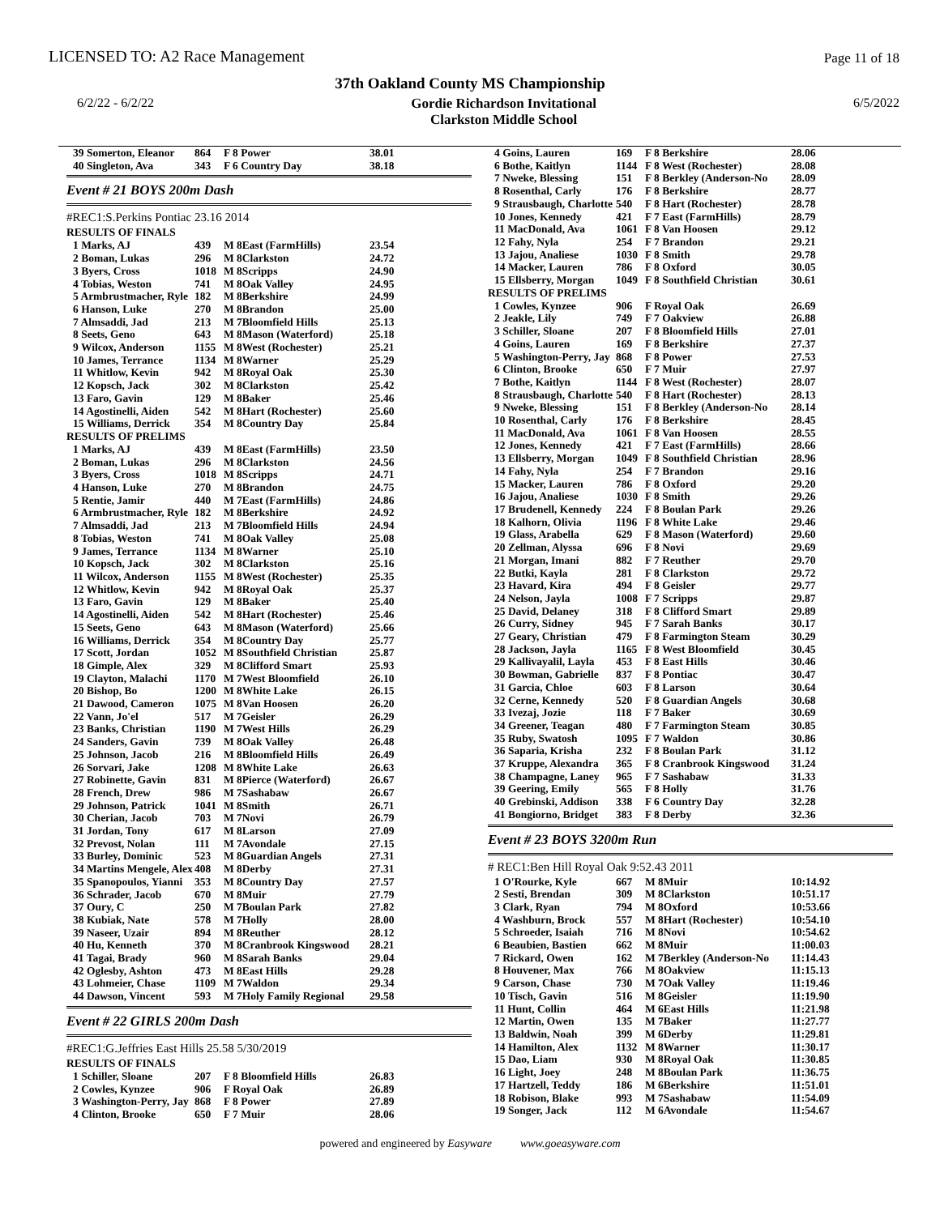LICENSED TO: A2 Race Management
Page 11 of 18
37th Oakland County MS Championship
6/2/22 - 6/2/22 Gordie Richardson Invitational
Clarkston Middle School 6/5/2022
| 39 Somerton, Eleanor | 864 | F 8 Power | 38.01 |
| 40 Singleton, Ava | 343 | F 6 Country Day | 38.18 |
Event # 21 BOYS 200m Dash
#REC1:S.Perkins Pontiac 23.16 2014
RESULTS OF FINALS
| 1 Marks, AJ | 439 | M 8East (FarmHills) | 23.54 |
| 2 Boman, Lukas | 296 | M 8Clarkston | 24.72 |
| 3 Byers, Cross | 1018 | M 8Scripps | 24.90 |
| 4 Tobias, Weston | 741 | M 8Oak Valley | 24.95 |
| 5 Armbrustmacher, Ryle | 182 | M 8Berkshire | 24.99 |
| 6 Hanson, Luke | 270 | M 8Brandon | 25.00 |
| 7 Almsaddi, Jad | 213 | M 7Bloomfield Hills | 25.13 |
| 8 Seets, Geno | 643 | M 8Mason (Waterford) | 25.18 |
| 9 Wilcox, Anderson | 1155 | M 8West (Rochester) | 25.21 |
| 10 James, Terrance | 1134 | M 8Warner | 25.29 |
| 11 Whitlow, Kevin | 942 | M 8Royal Oak | 25.30 |
| 12 Kopsch, Jack | 302 | M 8Clarkston | 25.42 |
| 13 Faro, Gavin | 129 | M 8Baker | 25.46 |
| 14 Agostinelli, Aiden | 542 | M 8Hart (Rochester) | 25.60 |
| 15 Williams, Derrick | 354 | M 8Country Day | 25.84 |
RESULTS OF PRELIMS
| 1 Marks, AJ | 439 | M 8East (FarmHills) | 23.50 |
| 2 Boman, Lukas | 296 | M 8Clarkston | 24.56 |
| 3 Byers, Cross | 1018 | M 8Scripps | 24.71 |
| 4 Hanson, Luke | 270 | M 8Brandon | 24.75 |
| 5 Rentie, Jamir | 440 | M 7East (FarmHills) | 24.86 |
| 6 Armbrustmacher, Ryle | 182 | M 8Berkshire | 24.92 |
| 7 Almsaddi, Jad | 213 | M 7Bloomfield Hills | 24.94 |
| 8 Tobias, Weston | 741 | M 8Oak Valley | 25.08 |
| 9 James, Terrance | 1134 | M 8Warner | 25.10 |
| 10 Kopsch, Jack | 302 | M 8Clarkston | 25.16 |
| 11 Wilcox, Anderson | 1155 | M 8West (Rochester) | 25.35 |
| 12 Whitlow, Kevin | 942 | M 8Royal Oak | 25.37 |
| 13 Faro, Gavin | 129 | M 8Baker | 25.40 |
| 14 Agostinelli, Aiden | 542 | M 8Hart (Rochester) | 25.46 |
| 15 Seets, Geno | 643 | M 8Mason (Waterford) | 25.66 |
| 16 Williams, Derrick | 354 | M 8Country Day | 25.77 |
| 17 Scott, Jordan | 1052 | M 8Southfield Christian | 25.87 |
| 18 Gimple, Alex | 329 | M 8Clifford Smart | 25.93 |
| 19 Clayton, Malachi | 1170 | M 7West Bloomfield | 26.10 |
| 20 Bishop, Bo | 1200 | M 8White Lake | 26.15 |
| 21 Dawood, Cameron | 1075 | M 8Van Hoosen | 26.20 |
| 22 Vann, Jo'el | 517 | M 7Geisler | 26.29 |
| 23 Banks, Christian | 1190 | M 7West Hills | 26.29 |
| 24 Sanders, Gavin | 739 | M 8Oak Valley | 26.48 |
| 25 Johnson, Jacob | 216 | M 8Bloomfield Hills | 26.49 |
| 26 Sorvari, Jake | 1208 | M 8White Lake | 26.63 |
| 27 Robinette, Gavin | 831 | M 8Pierce (Waterford) | 26.67 |
| 28 French, Drew | 986 | M 7Sashabaw | 26.67 |
| 29 Johnson, Patrick | 1041 | M 8Smith | 26.71 |
| 30 Cherian, Jacob | 703 | M 7Novi | 26.79 |
| 31 Jordan, Tony | 617 | M 8Larson | 27.09 |
| 32 Prevost, Nolan | 111 | M 7Avondale | 27.15 |
| 33 Burley, Dominic | 523 | M 8Guardian Angels | 27.31 |
| 34 Martins Mengele, Alex | 408 | M 8Derby | 27.31 |
| 35 Spanopoulos, Yianni | 353 | M 8Country Day | 27.57 |
| 36 Schrader, Jacob | 670 | M 8Muir | 27.79 |
| 37 Oury, C | 250 | M 7Boulan Park | 27.82 |
| 38 Kubiak, Nate | 578 | M 7Holly | 28.00 |
| 39 Naseer, Uzair | 894 | M 8Reuther | 28.12 |
| 40 Hu, Kenneth | 370 | M 8Cranbrook Kingswood | 28.21 |
| 41 Tagai, Brady | 960 | M 8Sarah Banks | 29.04 |
| 42 Oglesby, Ashton | 473 | M 8East Hills | 29.28 |
| 43 Lohmeier, Chase | 1109 | M 7Waldon | 29.34 |
| 44 Dawson, Vincent | 593 | M 7Holy Family Regional | 29.58 |
Event # 22 GIRLS 200m Dash
#REC1:G.Jeffries East Hills 25.58 5/30/2019
RESULTS OF FINALS
| 1 Schiller, Sloane | 207 | F 8 Bloomfield Hills | 26.83 |
| 2 Cowles, Kynzee | 906 | F Royal Oak | 26.89 |
| 3 Washington-Perry, Jay | 868 | F 8 Power | 27.89 |
| 4 Clinton, Brooke | 650 | F 7 Muir | 28.06 |
| 4 Goins, Lauren | 169 | F 8 Berkshire | 28.06 |
| 6 Bothe, Kaitlyn | 1144 | F 8 West (Rochester) | 28.08 |
| 7 Nweke, Blessing | 151 | F 8 Berkley (Anderson-No | 28.09 |
| 8 Rosenthal, Carly | 176 | F 8 Berkshire | 28.77 |
| 9 Strausbaugh, Charlotte | 540 | F 8 Hart (Rochester) | 28.78 |
| 10 Jones, Kennedy | 421 | F 7 East (FarmHills) | 28.79 |
| 11 MacDonald, Ava | 1061 | F 8 Van Hoosen | 29.12 |
| 12 Fahy, Nyla | 254 | F 7 Brandon | 29.21 |
| 13 Jajou, Analiese | 1030 | F 8 Smith | 29.78 |
| 14 Macker, Lauren | 786 | F 8 Oxford | 30.05 |
| 15 Ellsberry, Morgan | 1049 | F 8 Southfield Christian | 30.61 |
RESULTS OF PRELIMS
| 1 Cowles, Kynzee | 906 | F Royal Oak | 26.69 |
| 2 Jeakle, Lily | 749 | F 7 Oakview | 26.88 |
| 3 Schiller, Sloane | 207 | F 8 Bloomfield Hills | 27.01 |
| 4 Goins, Lauren | 169 | F 8 Berkshire | 27.37 |
| 5 Washington-Perry, Jay | 868 | F 8 Power | 27.53 |
| 6 Clinton, Brooke | 650 | F 7 Muir | 27.97 |
| 7 Bothe, Kaitlyn | 1144 | F 8 West (Rochester) | 28.07 |
| 8 Strausbaugh, Charlotte | 540 | F 8 Hart (Rochester) | 28.13 |
| 9 Nweke, Blessing | 151 | F 8 Berkley (Anderson-No | 28.14 |
| 10 Rosenthal, Carly | 176 | F 8 Berkshire | 28.45 |
| 11 MacDonald, Ava | 1061 | F 8 Van Hoosen | 28.55 |
| 12 Jones, Kennedy | 421 | F 7 East (FarmHills) | 28.66 |
| 13 Ellsberry, Morgan | 1049 | F 8 Southfield Christian | 28.96 |
| 14 Fahy, Nyla | 254 | F 7 Brandon | 29.16 |
| 15 Macker, Lauren | 786 | F 8 Oxford | 29.20 |
| 16 Jajou, Analiese | 1030 | F 8 Smith | 29.26 |
| 17 Brudenell, Kennedy | 224 | F 8 Boulan Park | 29.26 |
| 18 Kalhorn, Olivia | 1196 | F 8 White Lake | 29.46 |
| 19 Glass, Arabella | 629 | F 8 Mason (Waterford) | 29.60 |
| 20 Zellman, Alyssa | 696 | F 8 Novi | 29.69 |
| 21 Morgan, Imani | 882 | F 7 Reuther | 29.70 |
| 22 Butki, Kayla | 281 | F 8 Clarkston | 29.72 |
| 23 Havard, Kira | 494 | F 8 Geisler | 29.77 |
| 24 Nelson, Jayla | 1008 | F 7 Scripps | 29.87 |
| 25 David, Delaney | 318 | F 8 Clifford Smart | 29.89 |
| 26 Curry, Sidney | 945 | F 7 Sarah Banks | 30.17 |
| 27 Geary, Christian | 479 | F 8 Farmington Steam | 30.29 |
| 28 Jackson, Jayla | 1165 | F 8 West Bloomfield | 30.45 |
| 29 Kallivayalil, Layla | 453 | F 8 East Hills | 30.46 |
| 30 Bowman, Gabrielle | 837 | F 8 Pontiac | 30.47 |
| 31 Garcia, Chloe | 603 | F 8 Larson | 30.64 |
| 32 Cerne, Kennedy | 520 | F 8 Guardian Angels | 30.68 |
| 33 Ivezaj, Jozie | 118 | F 7 Baker | 30.69 |
| 34 Greener, Teagan | 480 | F 7 Farmington Steam | 30.85 |
| 35 Ruby, Swatosh | 1095 | F 7 Waldon | 30.86 |
| 36 Saparia, Krisha | 232 | F 8 Boulan Park | 31.12 |
| 37 Kruppe, Alexandra | 365 | F 8 Cranbrook Kingswood | 31.24 |
| 38 Champagne, Laney | 965 | F 7 Sashabaw | 31.33 |
| 39 Geering, Emily | 565 | F 8 Holly | 31.76 |
| 40 Grebinski, Addison | 338 | F 6 Country Day | 32.28 |
| 41 Bongiorno, Bridget | 383 | F 8 Derby | 32.36 |
Event # 23 BOYS 3200m Run
# REC1:Ben Hill Royal Oak 9:52.43 2011
| 1 O'Rourke, Kyle | 667 | M 8Muir | 10:14.92 |
| 2 Sesti, Brendan | 309 | M 8Clarkston | 10:51.17 |
| 3 Clark, Ryan | 794 | M 8Oxford | 10:53.66 |
| 4 Washburn, Brock | 557 | M 8Hart (Rochester) | 10:54.10 |
| 5 Schroeder, Isaiah | 716 | M 8Novi | 10:54.62 |
| 6 Beaubien, Bastien | 662 | M 8Muir | 11:00.03 |
| 7 Rickard, Owen | 162 | M 7Berkley (Anderson-No | 11:14.43 |
| 8 Houvener, Max | 766 | M 8Oakview | 11:15.13 |
| 9 Carson, Chase | 730 | M 7Oak Valley | 11:19.46 |
| 10 Tisch, Gavin | 516 | M 8Geisler | 11:19.90 |
| 11 Hunt, Collin | 464 | M 6East Hills | 11:21.98 |
| 12 Martin, Owen | 135 | M 7Baker | 11:27.77 |
| 13 Baldwin, Noah | 399 | M 6Derby | 11:29.81 |
| 14 Hamilton, Alex | 1132 | M 8Warner | 11:30.17 |
| 15 Dao, Liam | 930 | M 8Royal Oak | 11:30.85 |
| 16 Light, Joey | 248 | M 8Boulan Park | 11:36.75 |
| 17 Hartzell, Teddy | 186 | M 6Berkshire | 11:51.01 |
| 18 Robison, Blake | 993 | M 7Sashabaw | 11:54.09 |
| 19 Songer, Jack | 112 | M 6Avondale | 11:54.67 |
powered and engineered by Easyware www.goeasyware.com